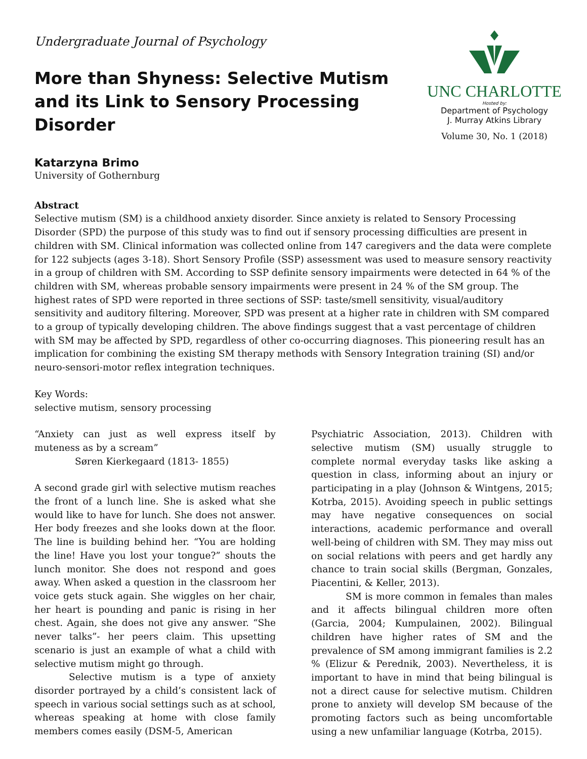Undergraduate Journal of Psychology
More than Shyness: Selective Mutism and its Link to Sensory Processing Disorder
UNC CHARLOTTE
Hosted by:
Department of Psychology
J. Murray Atkins Library
Volume 30, No. 1 (2018)
Katarzyna Brimo
University of Gothernburg
Abstract
Selective mutism (SM) is a childhood anxiety disorder. Since anxiety is related to Sensory Processing Disorder (SPD) the purpose of this study was to find out if sensory processing difficulties are present in children with SM. Clinical information was collected online from 147 caregivers and the data were complete for 122 subjects (ages 3-18). Short Sensory Profile (SSP) assessment was used to measure sensory reactivity in a group of children with SM. According to SSP definite sensory impairments were detected in 64 % of the children with SM, whereas probable sensory impairments were present in 24 % of the SM group. The highest rates of SPD were reported in three sections of SSP: taste/smell sensitivity, visual/auditory sensitivity and auditory filtering. Moreover, SPD was present at a higher rate in children with SM compared to a group of typically developing children. The above findings suggest that a vast percentage of children with SM may be affected by SPD, regardless of other co-occurring diagnoses. This pioneering result has an implication for combining the existing SM therapy methods with Sensory Integration training (SI) and/or neuro-sensori-motor reflex integration techniques.
Key Words:
selective mutism, sensory processing
“Anxiety can just as well express itself by muteness as by a scream”
Søren Kierkegaard (1813- 1855)
A second grade girl with selective mutism reaches the front of a lunch line. She is asked what she would like to have for lunch. She does not answer. Her body freezes and she looks down at the floor. The line is building behind her. “You are holding the line! Have you lost your tongue?” shouts the lunch monitor. She does not respond and goes away. When asked a question in the classroom her voice gets stuck again. She wiggles on her chair, her heart is pounding and panic is rising in her chest. Again, she does not give any answer. “She never talks”- her peers claim. This upsetting scenario is just an example of what a child with selective mutism might go through.
Selective mutism is a type of anxiety disorder portrayed by a child’s consistent lack of speech in various social settings such as at school, whereas speaking at home with close family members comes easily (DSM-5, American
Psychiatric Association, 2013). Children with selective mutism (SM) usually struggle to complete normal everyday tasks like asking a question in class, informing about an injury or participating in a play (Johnson & Wintgens, 2015; Kotrba, 2015). Avoiding speech in public settings may have negative consequences on social interactions, academic performance and overall well-being of children with SM. They may miss out on social relations with peers and get hardly any chance to train social skills (Bergman, Gonzales, Piacentini, & Keller, 2013).
SM is more common in females than males and it affects bilingual children more often (Garcia, 2004; Kumpulainen, 2002). Bilingual children have higher rates of SM and the prevalence of SM among immigrant families is 2.2 % (Elizur & Perednik, 2003). Nevertheless, it is important to have in mind that being bilingual is not a direct cause for selective mutism. Children prone to anxiety will develop SM because of the promoting factors such as being uncomfortable using a new unfamiliar language (Kotrba, 2015).